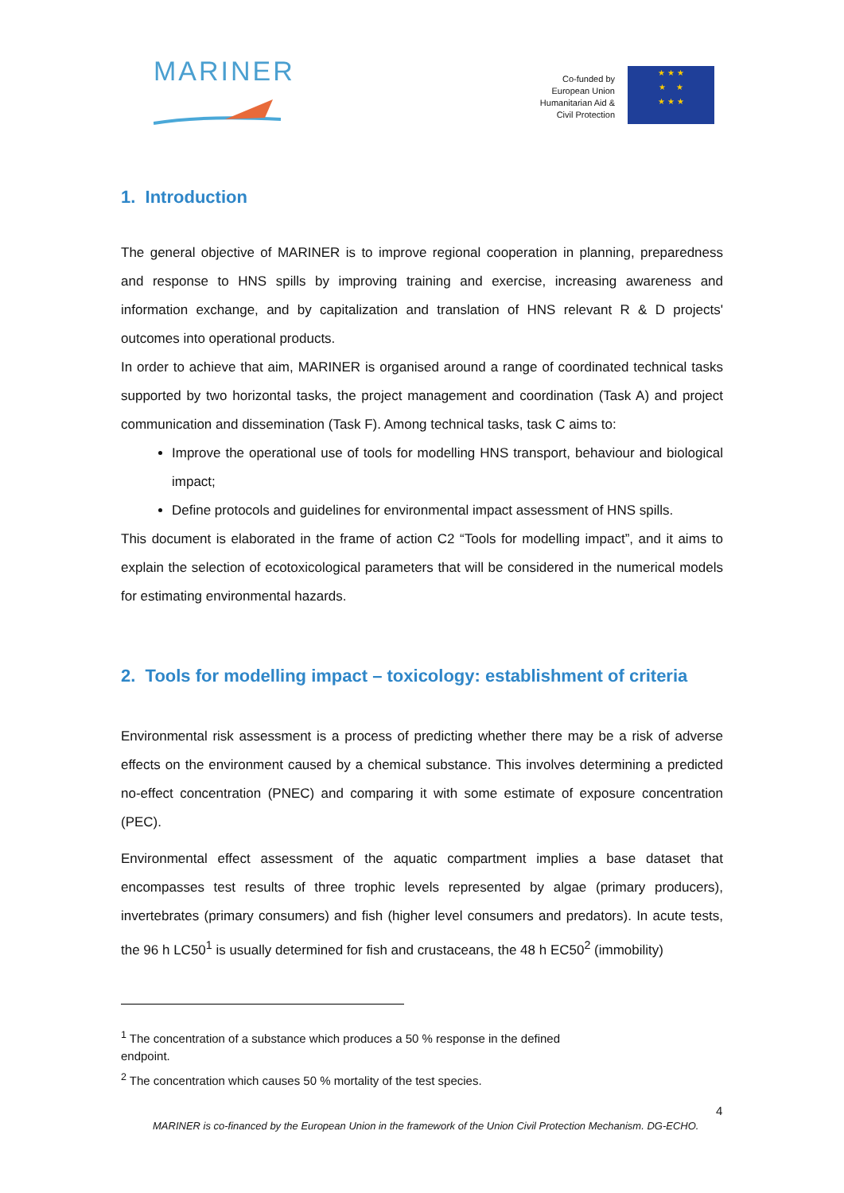MARINER
Co-funded by
European Union
Humanitarian Aid &
Civil Protection
★ ★ ★
★ ★
★ ★ ★
1. Introduction
The general objective of MARINER is to improve regional cooperation in planning, preparedness and response to HNS spills by improving training and exercise, increasing awareness and information exchange, and by capitalization and translation of HNS relevant R & D projects' outcomes into operational products.
In order to achieve that aim, MARINER is organised around a range of coordinated technical tasks supported by two horizontal tasks, the project management and coordination (Task A) and project communication and dissemination (Task F). Among technical tasks, task C aims to:
Improve the operational use of tools for modelling HNS transport, behaviour and biological impact;
Define protocols and guidelines for environmental impact assessment of HNS spills.
This document is elaborated in the frame of action C2 “Tools for modelling impact”, and it aims to explain the selection of ecotoxicological parameters that will be considered in the numerical models for estimating environmental hazards.
2. Tools for modelling impact – toxicology: establishment of criteria
Environmental risk assessment is a process of predicting whether there may be a risk of adverse effects on the environment caused by a chemical substance. This involves determining a predicted no-effect concentration (PNEC) and comparing it with some estimate of exposure concentration (PEC).
Environmental effect assessment of the aquatic compartment implies a base dataset that encompasses test results of three trophic levels represented by algae (primary producers), invertebrates (primary consumers) and fish (higher level consumers and predators). In acute tests, the 96 h LC50<sup>1</sup> is usually determined for fish and crustaceans, the 48 h EC50<sup>2</sup> (immobility)
<sup>1</sup> The concentration of a substance which produces a 50 % response in the defined endpoint.
<sup>2</sup> The concentration which causes 50 % mortality of the test species.
4
MARINER is co-financed by the European Union in the framework of the Union Civil Protection Mechanism. DG-ECHO.